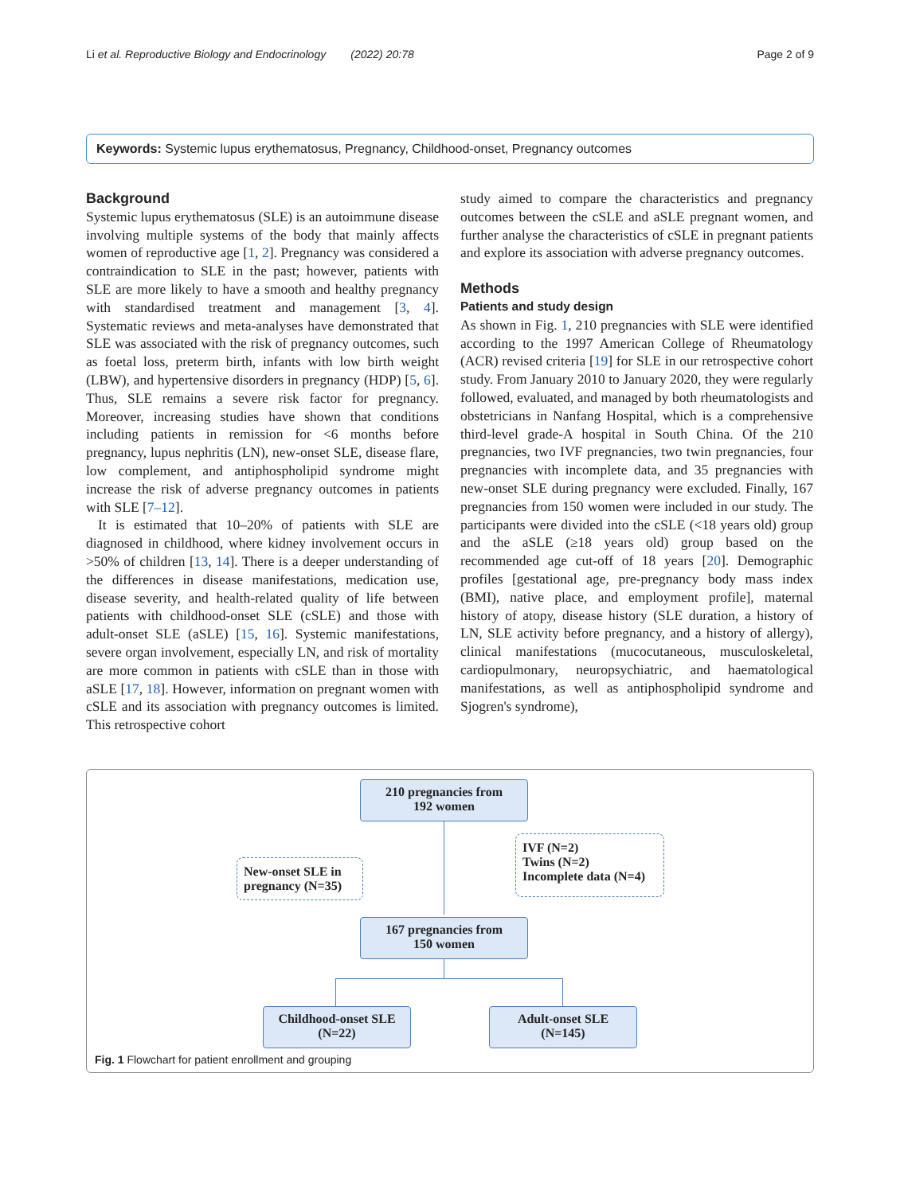Li et al. Reproductive Biology and Endocrinology (2022) 20:78 Page 2 of 9
Keywords: Systemic lupus erythematosus, Pregnancy, Childhood-onset, Pregnancy outcomes
Background
Systemic lupus erythematosus (SLE) is an autoimmune disease involving multiple systems of the body that mainly affects women of reproductive age [1, 2]. Pregnancy was considered a contraindication to SLE in the past; however, patients with SLE are more likely to have a smooth and healthy pregnancy with standardised treatment and management [3, 4]. Systematic reviews and meta-analyses have demonstrated that SLE was associated with the risk of pregnancy outcomes, such as foetal loss, preterm birth, infants with low birth weight (LBW), and hypertensive disorders in pregnancy (HDP) [5, 6]. Thus, SLE remains a severe risk factor for pregnancy. Moreover, increasing studies have shown that conditions including patients in remission for <6 months before pregnancy, lupus nephritis (LN), new-onset SLE, disease flare, low complement, and antiphospholipid syndrome might increase the risk of adverse pregnancy outcomes in patients with SLE [7–12].
It is estimated that 10–20% of patients with SLE are diagnosed in childhood, where kidney involvement occurs in >50% of children [13, 14]. There is a deeper understanding of the differences in disease manifestations, medication use, disease severity, and health-related quality of life between patients with childhood-onset SLE (cSLE) and those with adult-onset SLE (aSLE) [15, 16]. Systemic manifestations, severe organ involvement, especially LN, and risk of mortality are more common in patients with cSLE than in those with aSLE [17, 18]. However, information on pregnant women with cSLE and its association with pregnancy outcomes is limited. This retrospective cohort
study aimed to compare the characteristics and pregnancy outcomes between the cSLE and aSLE pregnant women, and further analyse the characteristics of cSLE in pregnant patients and explore its association with adverse pregnancy outcomes.
Methods
Patients and study design
As shown in Fig. 1, 210 pregnancies with SLE were identified according to the 1997 American College of Rheumatology (ACR) revised criteria [19] for SLE in our retrospective cohort study. From January 2010 to January 2020, they were regularly followed, evaluated, and managed by both rheumatologists and obstetricians in Nanfang Hospital, which is a comprehensive third-level grade-A hospital in South China. Of the 210 pregnancies, two IVF pregnancies, two twin pregnancies, four pregnancies with incomplete data, and 35 pregnancies with new-onset SLE during pregnancy were excluded. Finally, 167 pregnancies from 150 women were included in our study. The participants were divided into the cSLE (<18 years old) group and the aSLE (≥18 years old) group based on the recommended age cut-off of 18 years [20]. Demographic profiles [gestational age, pre-pregnancy body mass index (BMI), native place, and employment profile], maternal history of atopy, disease history (SLE duration, a history of LN, SLE activity before pregnancy, and a history of allergy), clinical manifestations (mucocutaneous, musculoskeletal, cardiopulmonary, neuropsychiatric, and haematological manifestations, as well as antiphospholipid syndrome and Sjogren's syndrome),
210 pregnancies from
192 women
New-onset SLE in
pregnancy (N=35)
IVF (N=2)
Twins (N=2)
Incomplete data (N=4)
167 pregnancies from
150 women
Childhood-onset SLE
(N=22)
Adult-onset SLE
(N=145)
Fig. 1 Flowchart for patient enrollment and grouping